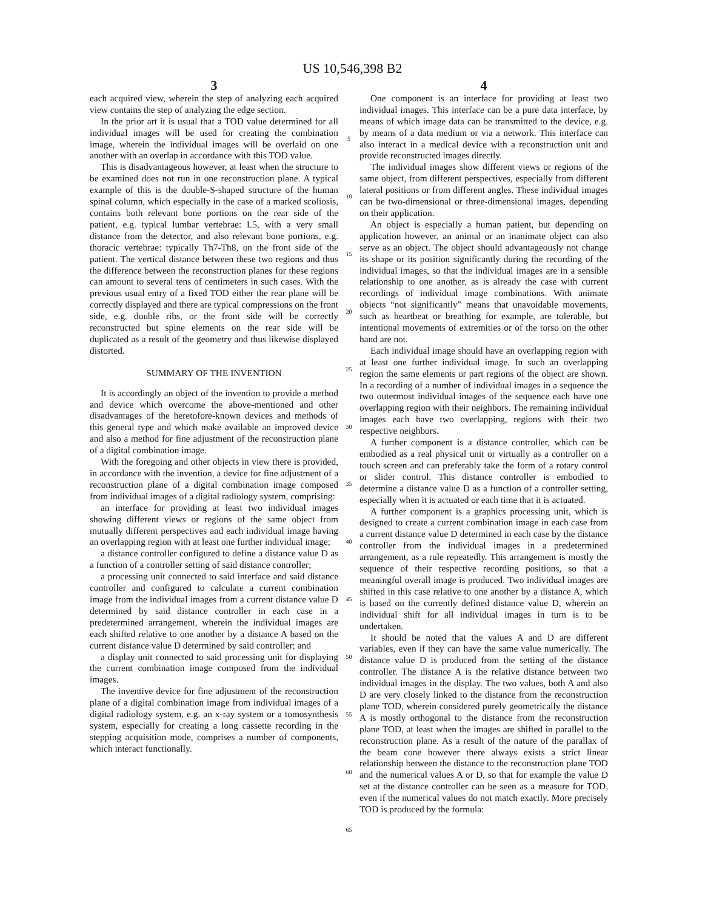US 10,546,398 B2
3
each acquired view, wherein the step of analyzing each acquired view contains the step of analyzing the edge section.
In the prior art it is usual that a TOD value determined for all individual images will be used for creating the combination image, wherein the individual images will be overlaid on one another with an overlap in accordance with this TOD value.
This is disadvantageous however, at least when the structure to be examined does not run in one reconstruction plane. A typical example of this is the double-S-shaped structure of the human spinal column, which especially in the case of a marked scoliosis, contains both relevant bone portions on the rear side of the patient, e.g. typical lumbar vertebrae: L5, with a very small distance from the detector, and also relevant bone portions, e.g. thoracic vertebrae: typically Th7-Th8, on the front side of the patient. The vertical distance between these two regions and thus the difference between the reconstruction planes for these regions can amount to several tens of centimeters in such cases. With the previous usual entry of a fixed TOD either the rear plane will be correctly displayed and there are typical compressions on the front side, e.g. double ribs, or the front side will be correctly reconstructed but spine elements on the rear side will be duplicated as a result of the geometry and thus likewise displayed distorted.
SUMMARY OF THE INVENTION
It is accordingly an object of the invention to provide a method and device which overcome the above-mentioned and other disadvantages of the heretofore-known devices and methods of this general type and which make available an improved device and also a method for fine adjustment of the reconstruction plane of a digital combination image.
With the foregoing and other objects in view there is provided, in accordance with the invention, a device for fine adjustment of a reconstruction plane of a digital combination image composed from individual images of a digital radiology system, comprising:
an interface for providing at least two individual images showing different views or regions of the same object from mutually different perspectives and each individual image having an overlapping region with at least one further individual image;
a distance controller configured to define a distance value D as a function of a controller setting of said distance controller;
a processing unit connected to said interface and said distance controller and configured to calculate a current combination image from the individual images from a current distance value D determined by said distance controller in each case in a predetermined arrangement, wherein the individual images are each shifted relative to one another by a distance A based on the current distance value D determined by said controller; and
a display unit connected to said processing unit for displaying the current combination image composed from the individual images.
The inventive device for fine adjustment of the reconstruction plane of a digital combination image from individual images of a digital radiology system, e.g. an x-ray system or a tomosynthesis system, especially for creating a long cassette recording in the stepping acquisition mode, comprises a number of components, which interact functionally.
5
10
15
20
25
30
35
40
45
50
55
60
65
4
One component is an interface for providing at least two individual images. This interface can be a pure data interface, by means of which image data can be transmitted to the device, e.g. by means of a data medium or via a network. This interface can also interact in a medical device with a reconstruction unit and provide reconstructed images directly.
The individual images show different views or regions of the same object, from different perspectives, especially from different lateral positions or from different angles. These individual images can be two-dimensional or three-dimensional images, depending on their application.
An object is especially a human patient, but depending on application however, an animal or an inanimate object can also serve as an object. The object should advantageously not change its shape or its position significantly during the recording of the individual images, so that the individual images are in a sensible relationship to one another, as is already the case with current recordings of individual image combinations. With animate objects “not significantly” means that unavoidable movements, such as heartbeat or breathing for example, are tolerable, but intentional movements of extremities or of the torso on the other hand are not.
Each individual image should have an overlapping region with at least one further individual image. In such an overlapping region the same elements or part regions of the object are shown. In a recording of a number of individual images in a sequence the two outermost individual images of the sequence each have one overlapping region with their neighbors. The remaining individual images each have two overlapping, regions with their two respective neighbors.
A further component is a distance controller, which can be embodied as a real physical unit or virtually as a controller on a touch screen and can preferably take the form of a rotary control or slider control. This distance controller is embodied to determine a distance value D as a function of a controller setting, especially when it is actuated or each time that it is actuated.
A further component is a graphics processing unit, which is designed to create a current combination image in each case from a current distance value D determined in each case by the distance controller from the individual images in a predetermined arrangement, as a rule repeatedly. This arrangement is mostly the sequence of their respective recording positions, so that a meaningful overall image is produced. Two individual images are shifted in this case relative to one another by a distance A, which is based on the currently defined distance value D, wherein an individual shift for all individual images in turn is to be undertaken.
It should be noted that the values A and D are different variables, even if they can have the same value numerically. The distance value D is produced from the setting of the distance controller. The distance A is the relative distance between two individual images in the display. The two values, both A and also D are very closely linked to the distance from the reconstruction plane TOD, wherein considered purely geometrically the distance A is mostly orthogonal to the distance from the reconstruction plane TOD, at least when the images are shifted in parallel to the reconstruction plane. As a result of the nature of the parallax of the beam cone however there always exists a strict linear relationship between the distance to the reconstruction plane TOD and the numerical values A or D, so that for example the value D set at the distance controller can be seen as a measure for TOD, even if the numerical values do not match exactly. More precisely TOD is produced by the formula: